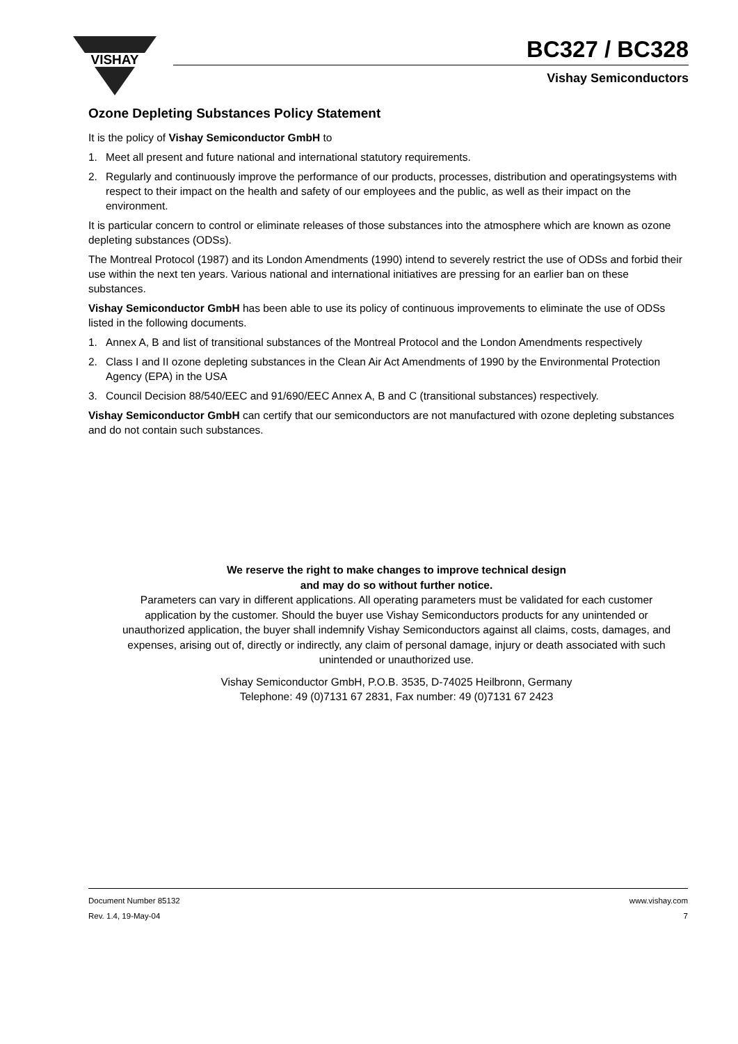VISHAY
BC327 / BC328
Vishay Semiconductors
Ozone Depleting Substances Policy Statement
It is the policy of Vishay Semiconductor GmbH to
1. Meet all present and future national and international statutory requirements.
2. Regularly and continuously improve the performance of our products, processes, distribution and operatingsystems with respect to their impact on the health and safety of our employees and the public, as well as their impact on the environment.
It is particular concern to control or eliminate releases of those substances into the atmosphere which are known as ozone depleting substances (ODSs).
The Montreal Protocol (1987) and its London Amendments (1990) intend to severely restrict the use of ODSs and forbid their use within the next ten years. Various national and international initiatives are pressing for an earlier ban on these substances.
Vishay Semiconductor GmbH has been able to use its policy of continuous improvements to eliminate the use of ODSs listed in the following documents.
1. Annex A, B and list of transitional substances of the Montreal Protocol and the London Amendments respectively
2. Class I and II ozone depleting substances in the Clean Air Act Amendments of 1990 by the Environmental Protection Agency (EPA) in the USA
3. Council Decision 88/540/EEC and 91/690/EEC Annex A, B and C (transitional substances) respectively.
Vishay Semiconductor GmbH can certify that our semiconductors are not manufactured with ozone depleting substances and do not contain such substances.
We reserve the right to make changes to improve technical design
and may do so without further notice.
Parameters can vary in different applications. All operating parameters must be validated for each customer application by the customer. Should the buyer use Vishay Semiconductors products for any unintended or unauthorized application, the buyer shall indemnify Vishay Semiconductors against all claims, costs, damages, and expenses, arising out of, directly or indirectly, any claim of personal damage, injury or death associated with such unintended or unauthorized use.
Vishay Semiconductor GmbH, P.O.B. 3535, D-74025 Heilbronn, Germany
Telephone: 49 (0)7131 67 2831, Fax number: 49 (0)7131 67 2423
Document Number 85132 www.vishay.com
Rev. 1.4, 19-May-04 7